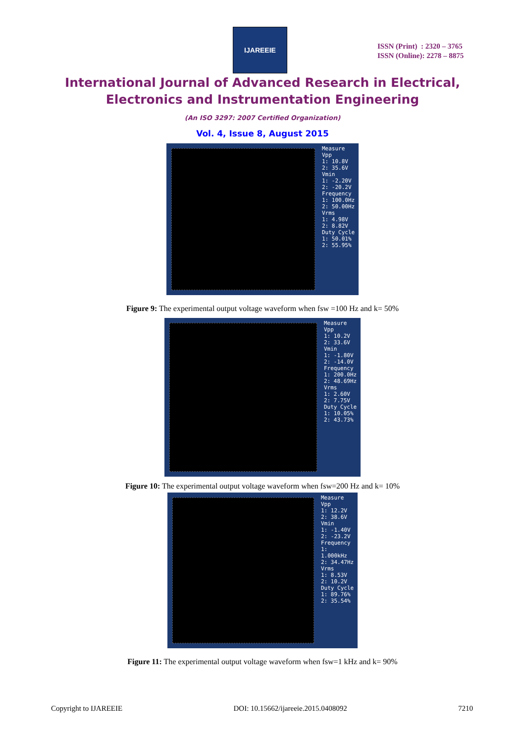IJAREEIE
ISSN (Print) : 2320 – 3765
ISSN (Online): 2278 – 8875
International Journal of Advanced Research in Electrical,
Electronics and Instrumentation Engineering
(An ISO 3297: 2007 Certified Organization)
Vol. 4, Issue 8, August 2015
Measure
Vpp
1: 10.8V
2: 35.6V
Vmin
1: -2.20V
2: -20.2V
Frequency
1: 100.0Hz
2: 50.00Hz
Vrms
1: 4.98V
2: 8.82V
Duty Cycle
1: 50.01%
2: 55.95%
Figure 9: The experimental output voltage waveform when fsw =100 Hz and k= 50%
Measure
Vpp
1: 10.2V
2: 33.6V
Vmin
1: -1.80V
2: -14.0V
Frequency
1: 200.0Hz
2: 48.69Hz
Vrms
1: 2.60V
2: 7.75V
Duty Cycle
1: 10.05%
2: 43.73%
Figure 10: The experimental output voltage waveform when fsw=200 Hz and k= 10%
Measure
Vpp
1: 12.2V
2: 38.6V
Vmin
1: -1.40V
2: -23.2V
Frequency
1: 1.000kHz
2: 34.47Hz
Vrms
1: 8.53V
2: 10.2V
Duty Cycle
1: 89.76%
2: 35.54%
Figure 11: The experimental output voltage waveform when fsw=1 kHz and k= 90%
Copyright to IJAREEIE DOI: 10.15662/ijareeie.2015.0408092 7210